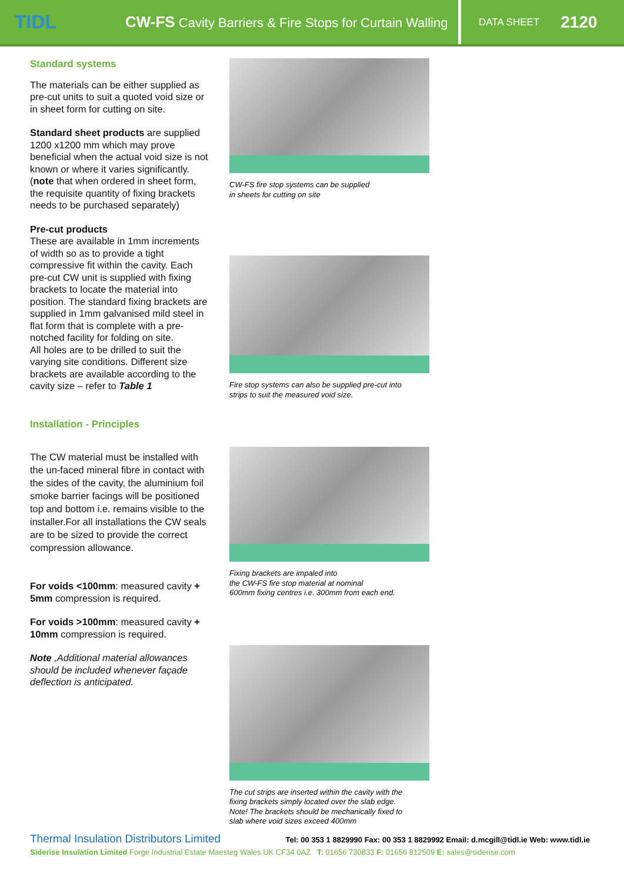TIDL
CW-FS Cavity Barriers & Fire Stops for Curtain Walling
DATA SHEET 2120
Standard systems
The materials can be either supplied as pre-cut units to suit a quoted void size or in sheet form for cutting on site.
Standard sheet products are supplied 1200 x1200 mm which may prove beneficial when the actual void size is not known or where it varies significantly. (note that when ordered in sheet form, the requisite quantity of fixing brackets needs to be purchased separately)
Pre-cut products
These are available in 1mm increments of width so as to provide a tight compressive fit within the cavity. Each pre-cut CW unit is supplied with fixing brackets to locate the material into position. The standard fixing brackets are supplied in 1mm galvanised mild steel in flat form that is complete with a pre-notched facility for folding on site.
All holes are to be drilled to suit the varying site conditions. Different size brackets are available according to the cavity size – refer to Table 1
Installation - Principles
The CW material must be installed with the un-faced mineral fibre in contact with the sides of the cavity, the aluminium foil smoke barrier facings will be positioned top and bottom i.e. remains visible to the installer.For all installations the CW seals are to be sized to provide the correct compression allowance.
For voids <100mm: measured cavity + 5mm compression is required.
For voids >100mm: measured cavity + 10mm compression is required.
Note ,Additional material allowances should be included whenever façade deflection is anticipated.
CW-FS fire stop systems can be supplied
in sheets for cutting on site
Fire stop systems can also be supplied pre-cut into
strips to suit the measured void size.
Fixing brackets are impaled into
the CW-FS fire stop material at nominal
600mm fixing centres i.e. 300mm from each end.
The cut strips are inserted within the cavity with the
fixing brackets simply located over the slab edge.
Note! The brackets should be mechanically fixed to
slab where void sizes exceed 400mm
Thermal Insulation Distributors Limited Tel: 00 353 1 8829990 Fax: 00 353 1 8829992 Email: d.mcgill@tidl.ie Web: www.tidl.ie
Siderise Insulation Limited Forge Industrial Estate Maesteg Wales UK CF34 0AZ T: 01656 730833 F: 01656 812509 E: sales@siderise.com